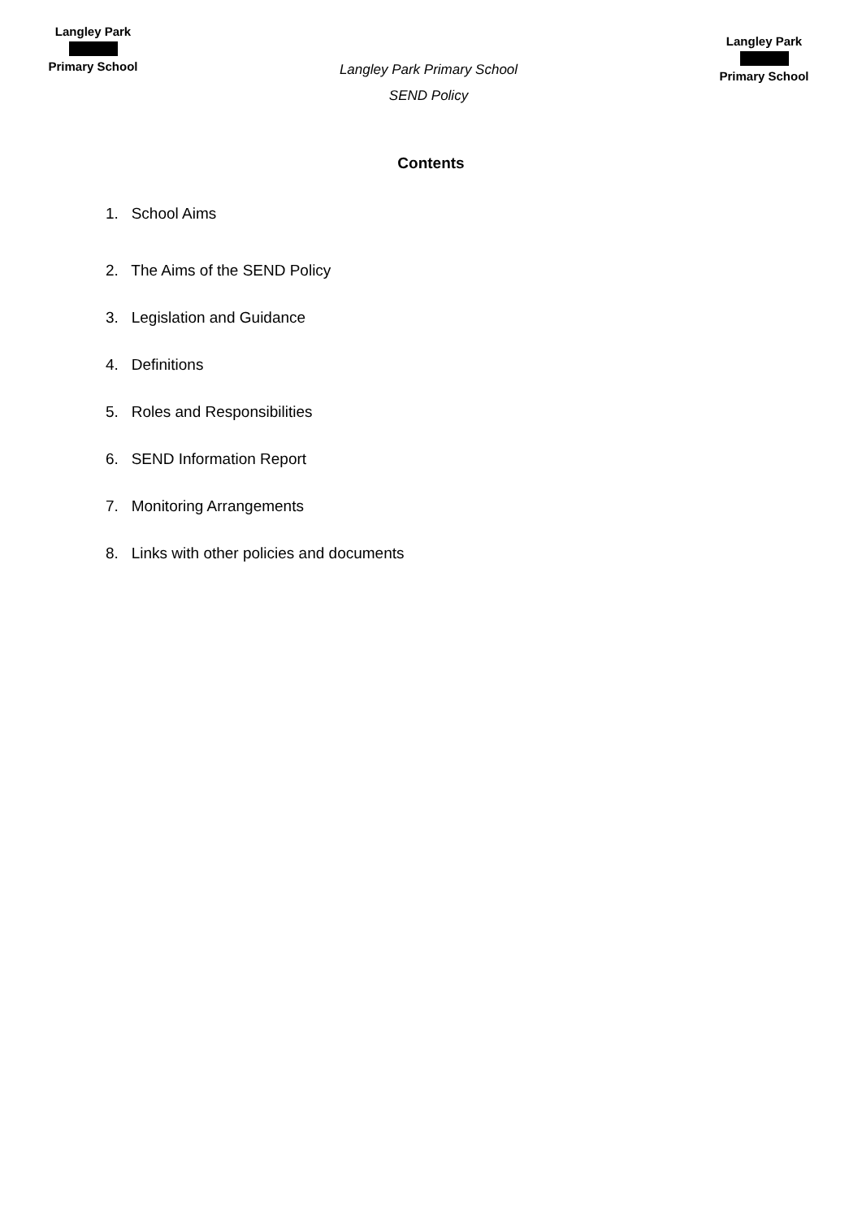Langley Park
Primary School
Langley Park Primary School
SEND Policy
Langley Park
Primary School
Contents
1. School Aims
2. The Aims of the SEND Policy
3. Legislation and Guidance
4. Definitions
5. Roles and Responsibilities
6. SEND Information Report
7. Monitoring Arrangements
8. Links with other policies and documents